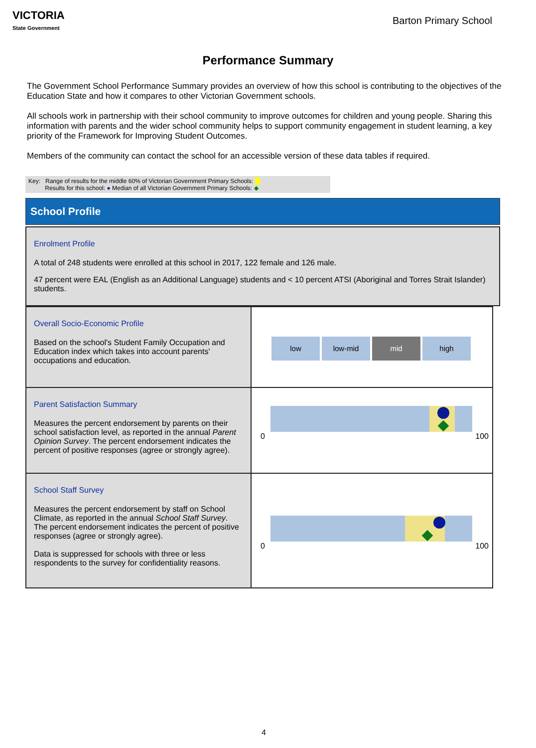VICTORIA
State Government
Barton Primary School
Performance Summary
The Government School Performance Summary provides an overview of how this school is contributing to the objectives of the Education State and how it compares to other Victorian Government schools.
All schools work in partnership with their school community to improve outcomes for children and young people. Sharing this information with parents and the wider school community helps to support community engagement in student learning, a key priority of the Framework for Improving Student Outcomes.
Members of the community can contact the school for an accessible version of these data tables if required.
Key: Range of results for the middle 60% of Victorian Government Primary Schools:
Results for this school: ● Median of all Victorian Government Primary Schools: ◆
School Profile
Enrolment Profile
A total of 248 students were enrolled at this school in 2017, 122 female and 126 male.
47 percent were EAL (English as an Additional Language) students and < 10 percent ATSI (Aboriginal and Torres Strait Islander) students.
| Overall Socio-Economic Profile Based on the school's Student Family Occupation and Education index which takes into account parents' occupations and education. | low low-mid mid high |
| Parent Satisfaction Summary Measures the percent endorsement by parents on their school satisfaction level, as reported in the annual Parent Opinion Survey . The percent endorsement indicates the percent of positive responses (agree or strongly agree). | 0 100 |
| School Staff Survey Measures the percent endorsement by staff on School Climate, as reported in the annual School Staff Survey . The percent endorsement indicates the percent of positive responses (agree or strongly agree). Data is suppressed for schools with three or less respondents to the survey for confidentiality reasons. | 0 100 |
4